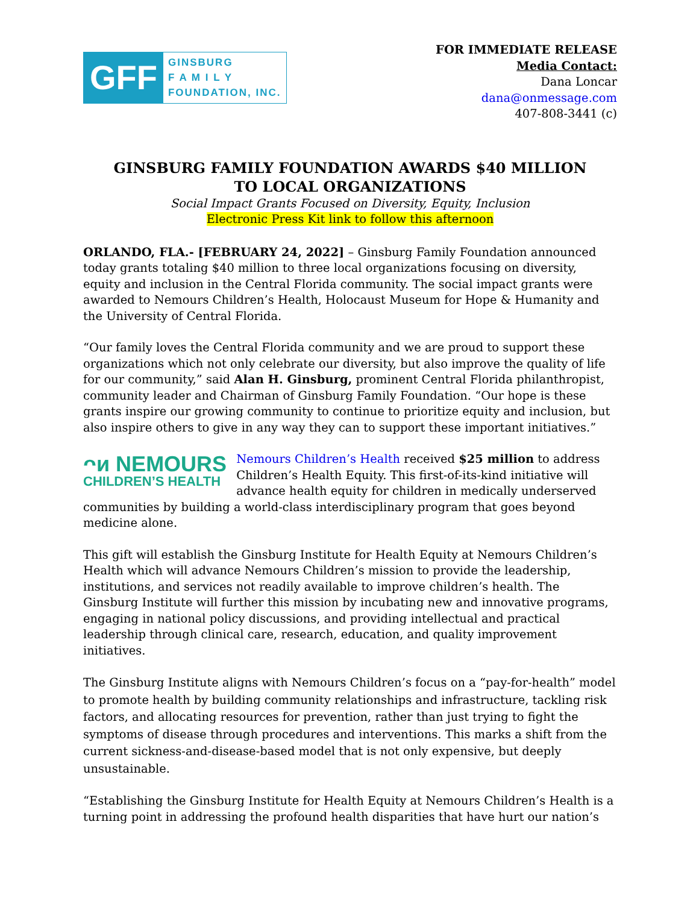GFF
GINSBURG
F A M I L Y
FOUNDATION, INC.
FOR IMMEDIATE RELEASE
Media Contact:
Dana Loncar
dana@onmessage.com
407-808-3441 (c)
GINSBURG FAMILY FOUNDATION AWARDS $40 MILLION
TO LOCAL ORGANIZATIONS
Social Impact Grants Focused on Diversity, Equity, Inclusion
Electronic Press Kit link to follow this afternoon
ORLANDO, FLA.- [FEBRUARY 24, 2022] – Ginsburg Family Foundation announced today grants totaling $40 million to three local organizations focusing on diversity, equity and inclusion in the Central Florida community. The social impact grants were awarded to Nemours Children’s Health, Holocaust Museum for Hope & Humanity and the University of Central Florida.
“Our family loves the Central Florida community and we are proud to support these organizations which not only celebrate our diversity, but also improve the quality of life for our community,” said Alan H. Ginsburg, prominent Central Florida philanthropist, community leader and Chairman of Ginsburg Family Foundation. “Our hope is these grants inspire our growing community to continue to prioritize equity and inclusion, but also inspire others to give in any way they can to support these important initiatives.”
ᴖᴎ NEMOURS
CHILDREN’S HEALTH Nemours Children’s Health received $25 million to address Children’s Health Equity. This first-of-its-kind initiative will advance health equity for children in medically underserved communities by building a world-class interdisciplinary program that goes beyond medicine alone.
This gift will establish the Ginsburg Institute for Health Equity at Nemours Children’s Health which will advance Nemours Children’s mission to provide the leadership, institutions, and services not readily available to improve children’s health. The Ginsburg Institute will further this mission by incubating new and innovative programs, engaging in national policy discussions, and providing intellectual and practical leadership through clinical care, research, education, and quality improvement initiatives.
The Ginsburg Institute aligns with Nemours Children’s focus on a “pay-for-health” model to promote health by building community relationships and infrastructure, tackling risk factors, and allocating resources for prevention, rather than just trying to fight the symptoms of disease through procedures and interventions. This marks a shift from the current sickness-and-disease-based model that is not only expensive, but deeply unsustainable.
“Establishing the Ginsburg Institute for Health Equity at Nemours Children’s Health is a turning point in addressing the profound health disparities that have hurt our nation’s